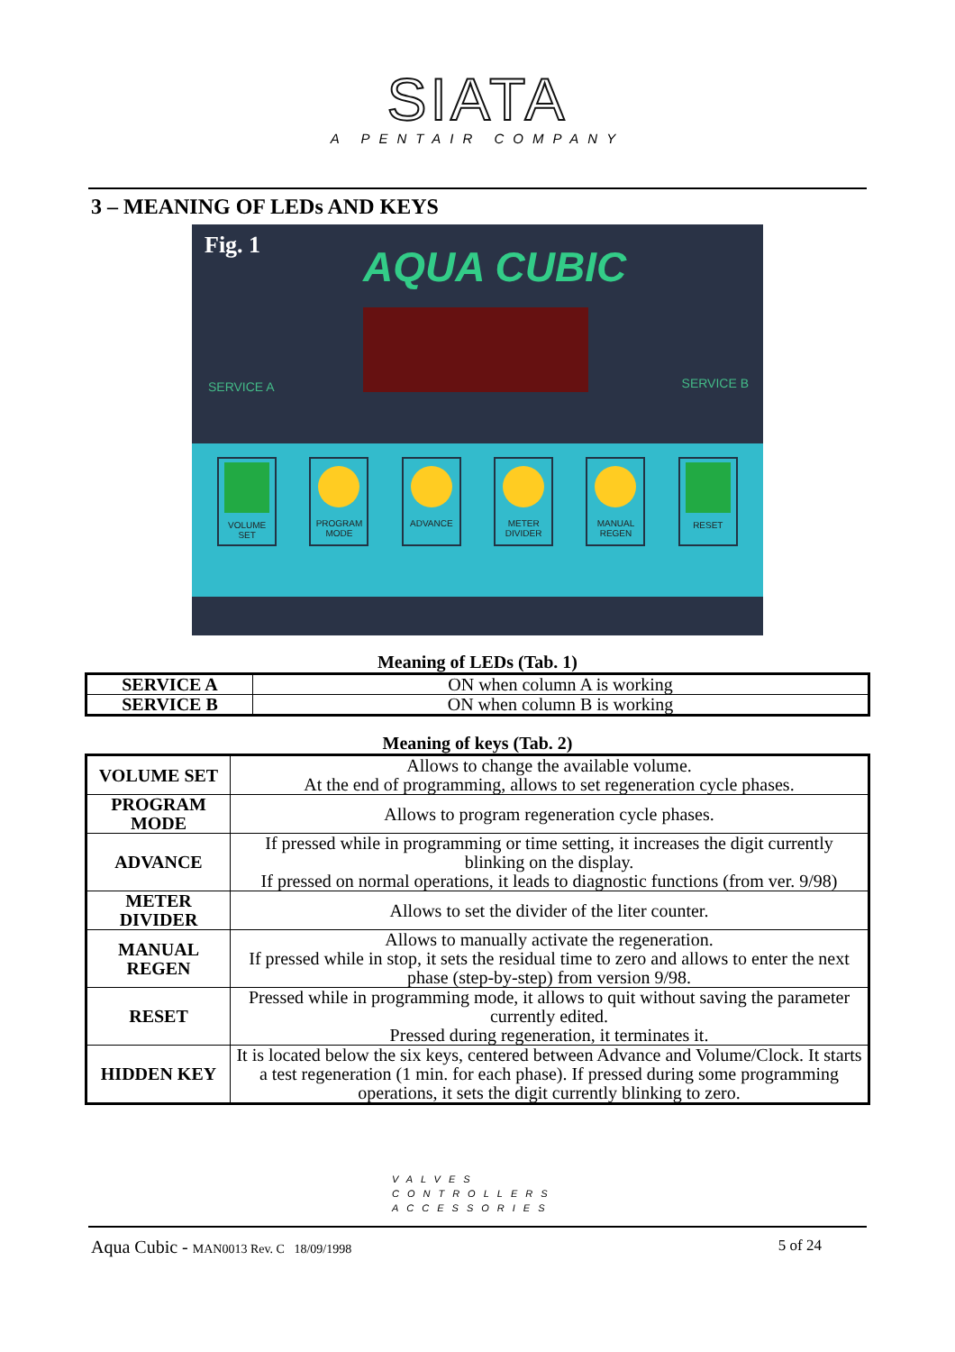SIATA
A PENTAIR COMPANY
3 – MEANING OF LEDs AND KEYS
Fig. 1
AQUA CUBIC
SERVICE A SERVICE B
VOLUME SET PROGRAM MODE
ADVANCE METER DIVIDER
MANUAL REGEN
RESET
Meaning of LEDs (Tab. 1)
| SERVICE A | ON when column A is working |
| SERVICE B | ON when column B is working |
Meaning of keys (Tab. 2)
| VOLUME SET | Allows to change the available volume. At the end of programming, allows to set regeneration cycle phases. |
| PROGRAM MODE | Allows to program regeneration cycle phases. |
| ADVANCE | If pressed while in programming or time setting, it increases the digit currently blinking on the display. If pressed on normal operations, it leads to diagnostic functions (from ver. 9/98) |
| METER DIVIDER | Allows to set the divider of the liter counter. |
| MANUAL REGEN | Allows to manually activate the regeneration. If pressed while in stop, it sets the residual time to zero and allows to enter the next phase (step-by-step) from version 9/98. |
| RESET | Pressed while in programming mode, it allows to quit without saving the parameter currently edited. Pressed during regeneration, it terminates it. |
| HIDDEN KEY | It is located below the six keys, centered between Advance and Volume/Clock. It starts a test regeneration (1 min. for each phase). If pressed during some programming operations, it sets the digit currently blinking to zero. |
VALVES
CONTROLLERS
ACCESSORIES
Aqua Cubic - MAN0013 Rev. C 18/09/1998 5 of 24